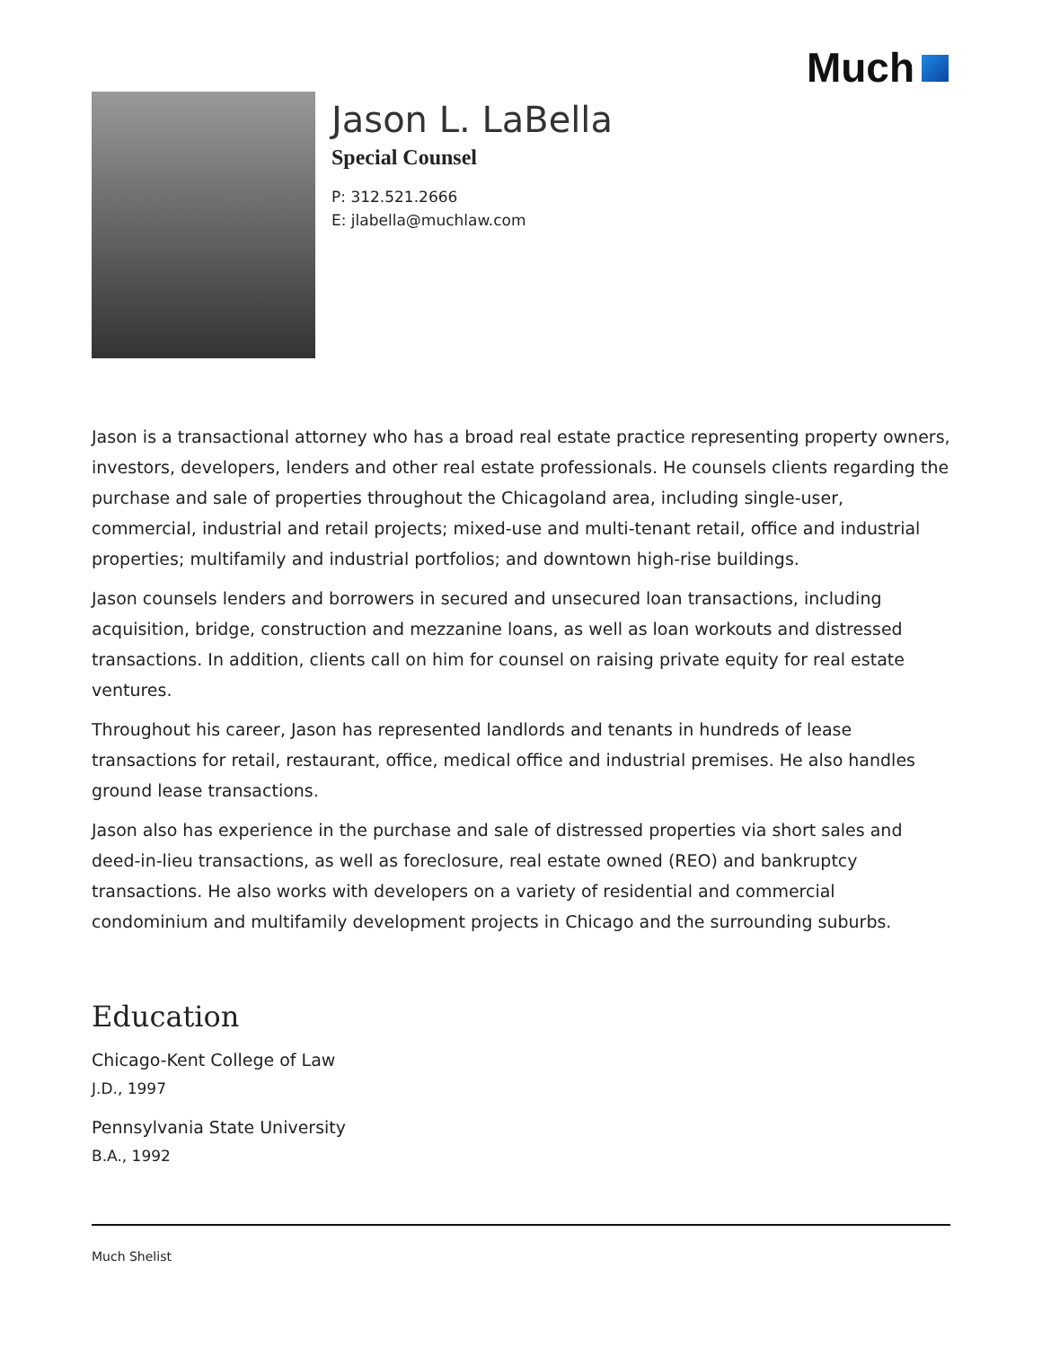Much
Jason L. LaBella
Special Counsel
P: 312.521.2666
E: jlabella@muchlaw.com
Jason is a transactional attorney who has a broad real estate practice representing property owners, investors, developers, lenders and other real estate professionals. He counsels clients regarding the purchase and sale of properties throughout the Chicagoland area, including single-user, commercial, industrial and retail projects; mixed-use and multi-tenant retail, office and industrial properties; multifamily and industrial portfolios; and downtown high-rise buildings.
Jason counsels lenders and borrowers in secured and unsecured loan transactions, including acquisition, bridge, construction and mezzanine loans, as well as loan workouts and distressed transactions. In addition, clients call on him for counsel on raising private equity for real estate ventures.
Throughout his career, Jason has represented landlords and tenants in hundreds of lease transactions for retail, restaurant, office, medical office and industrial premises. He also handles ground lease transactions.
Jason also has experience in the purchase and sale of distressed properties via short sales and deed-in-lieu transactions, as well as foreclosure, real estate owned (REO) and bankruptcy transactions. He also works with developers on a variety of residential and commercial condominium and multifamily development projects in Chicago and the surrounding suburbs.
Education
Chicago-Kent College of Law
J.D., 1997
Pennsylvania State University
B.A., 1992
Much Shelist